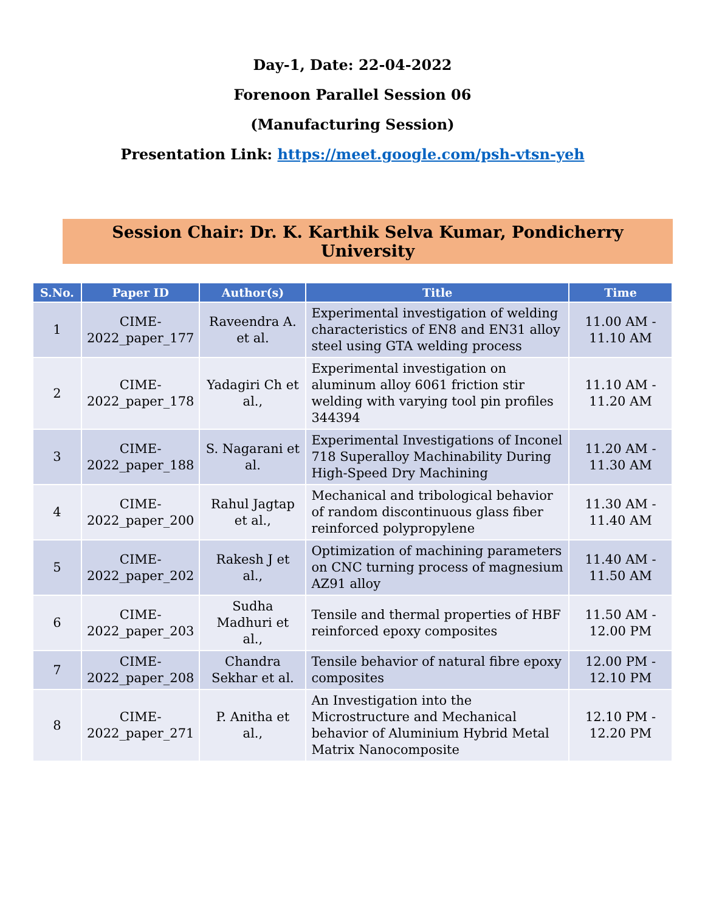Day-1, Date: 22-04-2022
Forenoon Parallel Session 06
(Manufacturing Session)
Presentation Link: https://meet.google.com/psh-vtsn-yeh
Session Chair: Dr. K. Karthik Selva Kumar, Pondicherry University
| S.No. | Paper ID | Author(s) | Title | Time |
| --- | --- | --- | --- | --- |
| 1 | CIME-2022_paper_177 | Raveendra A. et al. | Experimental investigation of welding characteristics of EN8 and EN31 alloy steel using GTA welding process | 11.00 AM - 11.10 AM |
| 2 | CIME-2022_paper_178 | Yadagiri Ch et al., | Experimental investigation on aluminum alloy 6061 friction stir welding with varying tool pin profiles 344394 | 11.10 AM - 11.20 AM |
| 3 | CIME-2022_paper_188 | S. Nagarani et al. | Experimental Investigations of Inconel 718 Superalloy Machinability During High-Speed Dry Machining | 11.20 AM - 11.30 AM |
| 4 | CIME-2022_paper_200 | Rahul Jagtap et al., | Mechanical and tribological behavior of random discontinuous glass fiber reinforced polypropylene | 11.30 AM - 11.40 AM |
| 5 | CIME-2022_paper_202 | Rakesh J et al., | Optimization of machining parameters on CNC turning process of magnesium AZ91 alloy | 11.40 AM - 11.50 AM |
| 6 | CIME-2022_paper_203 | Sudha Madhuri et al., | Tensile and thermal properties of HBF reinforced epoxy composites | 11.50 AM - 12.00 PM |
| 7 | CIME-2022_paper_208 | Chandra Sekhar et al. | Tensile behavior of natural fibre epoxy composites | 12.00 PM - 12.10 PM |
| 8 | CIME-2022_paper_271 | P. Anitha et al., | An Investigation into the Microstructure and Mechanical behavior of Aluminium Hybrid Metal Matrix Nanocomposite | 12.10 PM - 12.20 PM |